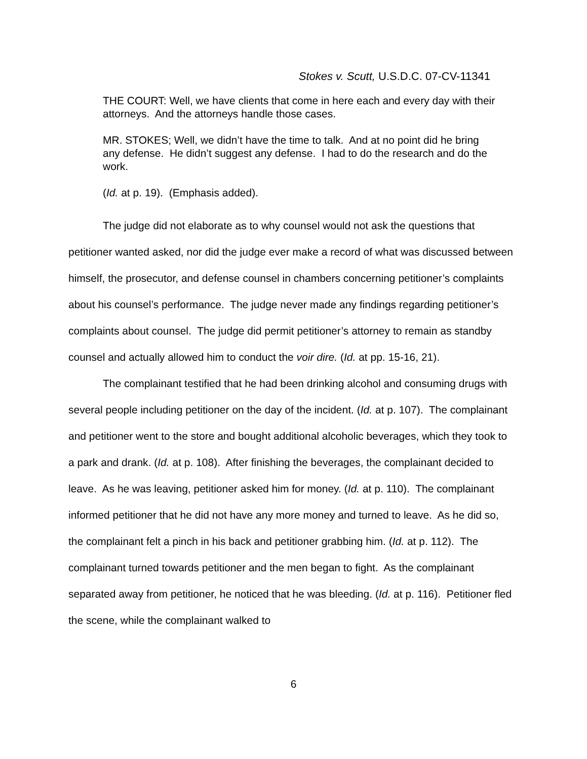Stokes v. Scutt, U.S.D.C. 07-CV-11341
THE COURT: Well, we have clients that come in here each and every day with their attorneys. And the attorneys handle those cases.
MR. STOKES; Well, we didn’t have the time to talk. And at no point did he bring any defense. He didn’t suggest any defense. I had to do the research and do the work.
(Id. at p. 19). (Emphasis added).
The judge did not elaborate as to why counsel would not ask the questions that petitioner wanted asked, nor did the judge ever make a record of what was discussed between himself, the prosecutor, and defense counsel in chambers concerning petitioner’s complaints about his counsel’s performance. The judge never made any findings regarding petitioner’s complaints about counsel. The judge did permit petitioner’s attorney to remain as standby counsel and actually allowed him to conduct the voir dire. (Id. at pp. 15-16, 21).
The complainant testified that he had been drinking alcohol and consuming drugs with several people including petitioner on the day of the incident. (Id. at p. 107). The complainant and petitioner went to the store and bought additional alcoholic beverages, which they took to a park and drank. (Id. at p. 108). After finishing the beverages, the complainant decided to leave. As he was leaving, petitioner asked him for money. (Id. at p. 110). The complainant informed petitioner that he did not have any more money and turned to leave. As he did so, the complainant felt a pinch in his back and petitioner grabbing him. (Id. at p. 112). The complainant turned towards petitioner and the men began to fight. As the complainant separated away from petitioner, he noticed that he was bleeding. (Id. at p. 116). Petitioner fled the scene, while the complainant walked to
6